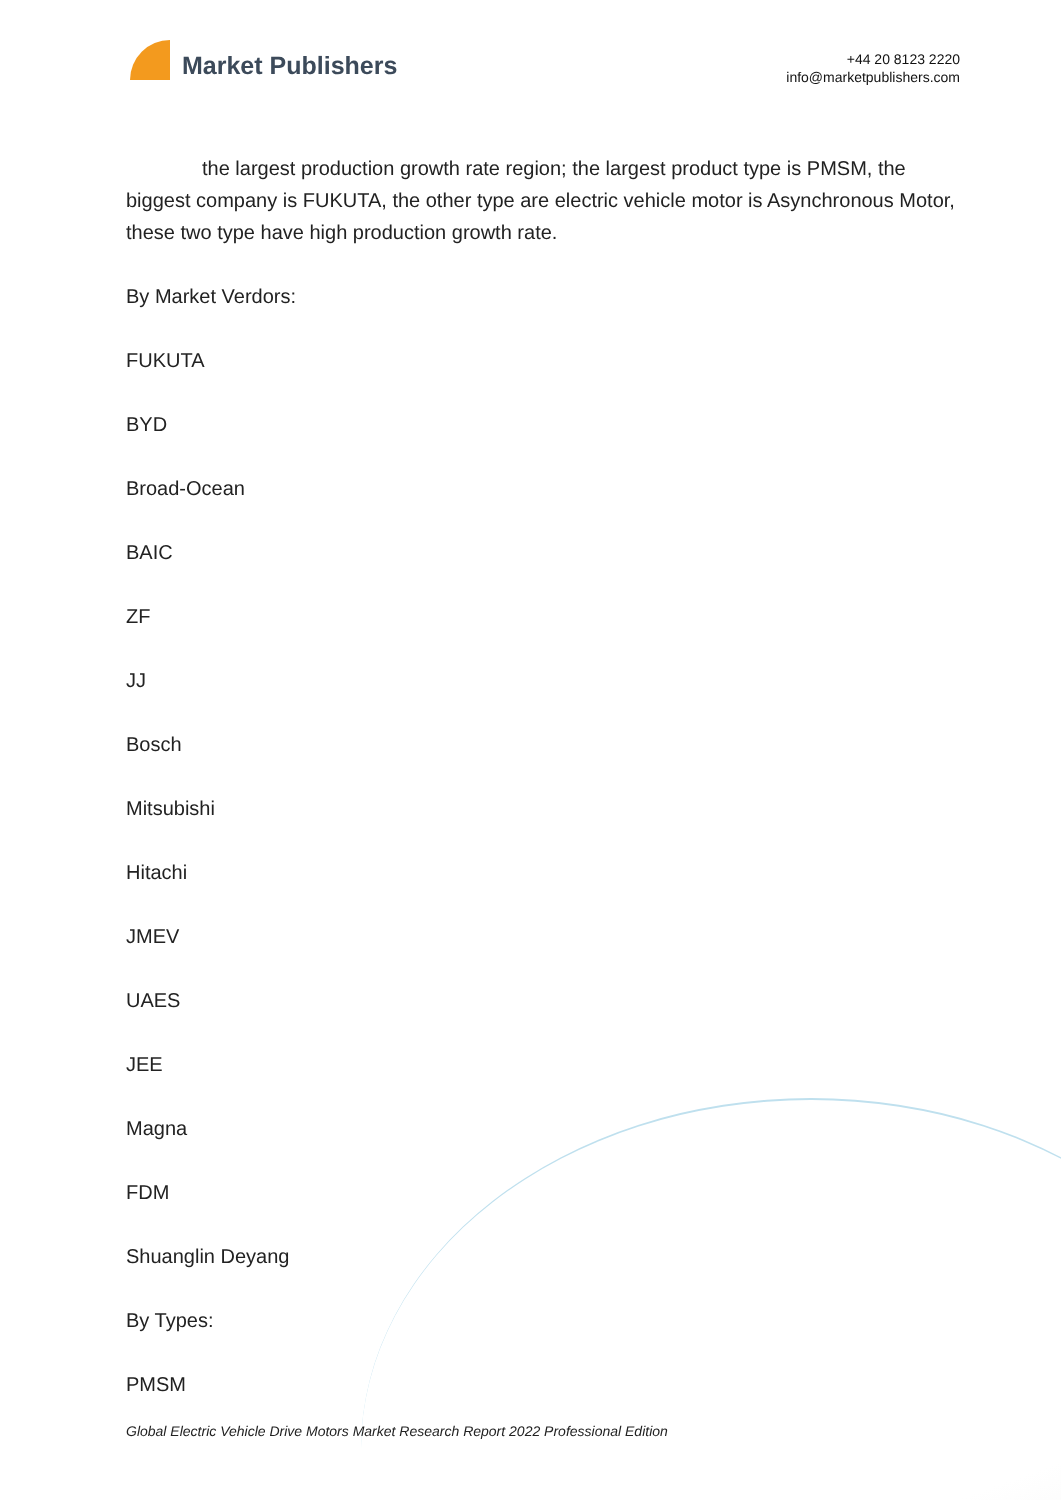Market Publishers
+44 20 8123 2220
info@marketpublishers.com
the largest production growth rate region; the largest product type is PMSM, the biggest company is FUKUTA, the other type are electric vehicle motor is Asynchronous Motor, these two type have high production growth rate.
By Market Verdors:
FUKUTA
BYD
Broad-Ocean
BAIC
ZF
JJ
Bosch
Mitsubishi
Hitachi
JMEV
UAES
JEE
Magna
FDM
Shuanglin Deyang
By Types:
PMSM
Global Electric Vehicle Drive Motors Market Research Report 2022 Professional Edition